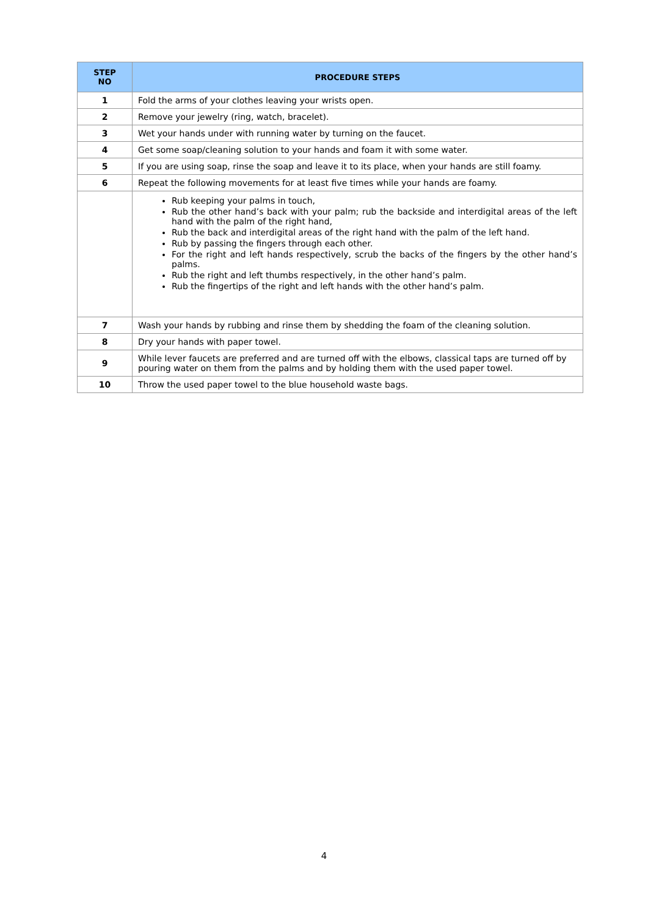| STEP NO | PROCEDURE STEPS |
| --- | --- |
| 1 | Fold the arms of your clothes leaving your wrists open. |
| 2 | Remove your jewelry (ring, watch, bracelet). |
| 3 | Wet your hands under with running water by turning on the faucet. |
| 4 | Get some soap/cleaning solution to your hands and foam it with some water. |
| 5 | If you are using soap, rinse the soap and leave it to its place, when your hands are still foamy. |
| 6 | Repeat the following movements for at least five times while your hands are foamy. |
| | Rub keeping your palms in touch, Rub the other hand’s back with your palm; rub the backside and interdigital areas of the left hand with the palm of the right hand, Rub the back and interdigital areas of the right hand with the palm of the left hand. Rub by passing the fingers through each other. For the right and left hands respectively, scrub the backs of the fingers by the other hand’s palms. Rub the right and left thumbs respectively, in the other hand’s palm. Rub the fingertips of the right and left hands with the other hand’s palm. |
| 7 | Wash your hands by rubbing and rinse them by shedding the foam of the cleaning solution. |
| 8 | Dry your hands with paper towel. |
| 9 | While lever faucets are preferred and are turned off with the elbows, classical taps are turned off by pouring water on them from the palms and by holding them with the used paper towel. |
| 10 | Throw the used paper towel to the blue household waste bags. |
4